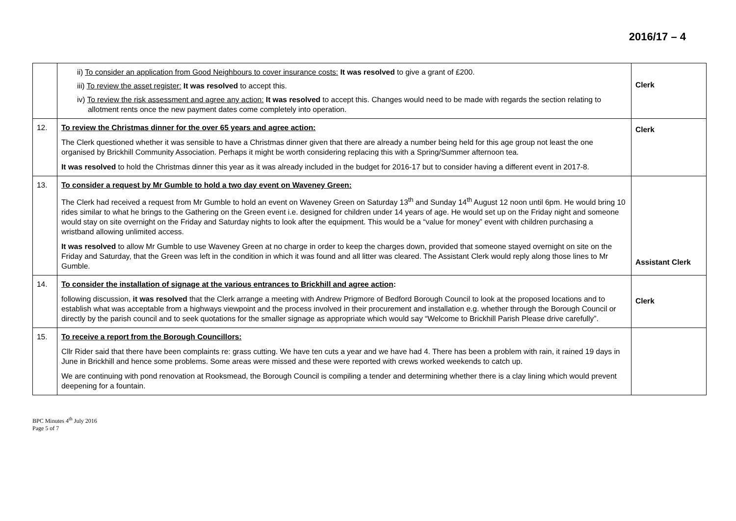2016/17 – 4
| | ii) To consider an application from Good Neighbours to cover insurance costs: It was resolved to give a grant of £200. iii) To review the asset register: It was resolved to accept this. iv) To review the risk assessment and agree any action: It was resolved to accept this. Changes would need to be made with regards the section relating to allotment rents once the new payment dates come completely into operation. | Clerk |
| 12. | To review the Christmas dinner for the over 65 years and agree action: The Clerk questioned whether it was sensible to have a Christmas dinner given that there are already a number being held for this age group not least the one organised by Brickhill Community Association. Perhaps it might be worth considering replacing this with a Spring/Summer afternoon tea. It was resolved to hold the Christmas dinner this year as it was already included in the budget for 2016-17 but to consider having a different event in 2017-8. | Clerk |
| 13. | To consider a request by Mr Gumble to hold a two day event on Waveney Green: The Clerk had received a request from Mr Gumble to hold an event on Waveney Green on Saturday 13<sup>th</sup> and Sunday 14<sup>th</sup> August 12 noon until 6pm. He would bring 10 rides similar to what he brings to the Gathering on the Green event i.e. designed for children under 14 years of age. He would set up on the Friday night and someone would stay on site overnight on the Friday and Saturday nights to look after the equipment. This would be a “value for money” event with children purchasing a wristband allowing unlimited access. It was resolved to allow Mr Gumble to use Waveney Green at no charge in order to keep the charges down, provided that someone stayed overnight on site on the Friday and Saturday, that the Green was left in the condition in which it was found and all litter was cleared. The Assistant Clerk would reply along those lines to Mr Gumble. | Assistant Clerk |
| 14. | To consider the installation of signage at the various entrances to Brickhill and agree action : following discussion, it was resolved that the Clerk arrange a meeting with Andrew Prigmore of Bedford Borough Council to look at the proposed locations and to establish what was acceptable from a highways viewpoint and the process involved in their procurement and installation e.g. whether through the Borough Council or directly by the parish council and to seek quotations for the smaller signage as appropriate which would say “Welcome to Brickhill Parish Please drive carefully”. | Clerk |
| 15. | To receive a report from the Borough Councillors: Cllr Rider said that there have been complaints re: grass cutting. We have ten cuts a year and we have had 4. There has been a problem with rain, it rained 19 days in June in Brickhill and hence some problems. Some areas were missed and these were reported with crews worked weekends to catch up. We are continuing with pond renovation at Rooksmead, the Borough Council is compiling a tender and determining whether there is a clay lining which would prevent deepening for a fountain. | |
BPC Minutes 4<sup>th</sup> July 2016
Page 5 of 7